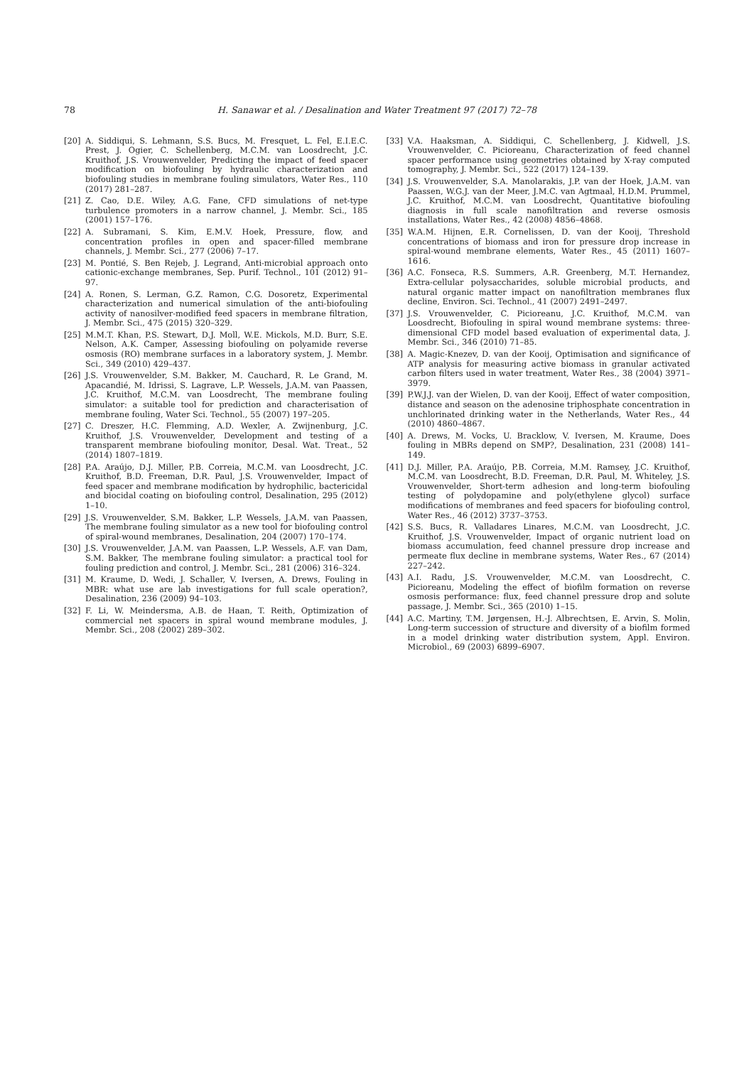78 H. Sanawar et al. / Desalination and Water Treatment 97 (2017) 72–78
[20] A. Siddiqui, S. Lehmann, S.S. Bucs, M. Fresquet, L. Fel, E.I.E.C. Prest, J. Ogier, C. Schellenberg, M.C.M. van Loosdrecht, J.C. Kruithof, J.S. Vrouwenvelder, Predicting the impact of feed spacer modification on biofouling by hydraulic characterization and biofouling studies in membrane fouling simulators, Water Res., 110 (2017) 281–287.
[21] Z. Cao, D.E. Wiley, A.G. Fane, CFD simulations of net-type turbulence promoters in a narrow channel, J. Membr. Sci., 185 (2001) 157–176.
[22] A. Subramani, S. Kim, E.M.V. Hoek, Pressure, flow, and concentration profiles in open and spacer-filled membrane channels, J. Membr. Sci., 277 (2006) 7–17.
[23] M. Pontié, S. Ben Rejeb, J. Legrand, Anti-microbial approach onto cationic-exchange membranes, Sep. Purif. Technol., 101 (2012) 91–97.
[24] A. Ronen, S. Lerman, G.Z. Ramon, C.G. Dosoretz, Experimental characterization and numerical simulation of the anti-biofouling activity of nanosilver-modified feed spacers in membrane filtration, J. Membr. Sci., 475 (2015) 320–329.
[25] M.M.T. Khan, P.S. Stewart, D.J. Moll, W.E. Mickols, M.D. Burr, S.E. Nelson, A.K. Camper, Assessing biofouling on polyamide reverse osmosis (RO) membrane surfaces in a laboratory system, J. Membr. Sci., 349 (2010) 429–437.
[26] J.S. Vrouwenvelder, S.M. Bakker, M. Cauchard, R. Le Grand, M. Apacandié, M. Idrissi, S. Lagrave, L.P. Wessels, J.A.M. van Paassen, J.C. Kruithof, M.C.M. van Loosdrecht, The membrane fouling simulator: a suitable tool for prediction and characterisation of membrane fouling, Water Sci. Technol., 55 (2007) 197–205.
[27] C. Dreszer, H.C. Flemming, A.D. Wexler, A. Zwijnenburg, J.C. Kruithof, J.S. Vrouwenvelder, Development and testing of a transparent membrane biofouling monitor, Desal. Wat. Treat., 52 (2014) 1807–1819.
[28] P.A. Araújo, D.J. Miller, P.B. Correia, M.C.M. van Loosdrecht, J.C. Kruithof, B.D. Freeman, D.R. Paul, J.S. Vrouwenvelder, Impact of feed spacer and membrane modification by hydrophilic, bactericidal and biocidal coating on biofouling control, Desalination, 295 (2012) 1–10.
[29] J.S. Vrouwenvelder, S.M. Bakker, L.P. Wessels, J.A.M. van Paassen, The membrane fouling simulator as a new tool for biofouling control of spiral-wound membranes, Desalination, 204 (2007) 170–174.
[30] J.S. Vrouwenvelder, J.A.M. van Paassen, L.P. Wessels, A.F. van Dam, S.M. Bakker, The membrane fouling simulator: a practical tool for fouling prediction and control, J. Membr. Sci., 281 (2006) 316–324.
[31] M. Kraume, D. Wedi, J. Schaller, V. Iversen, A. Drews, Fouling in MBR: what use are lab investigations for full scale operation?, Desalination, 236 (2009) 94–103.
[32] F. Li, W. Meindersma, A.B. de Haan, T. Reith, Optimization of commercial net spacers in spiral wound membrane modules, J. Membr. Sci., 208 (2002) 289–302.
[33] V.A. Haaksman, A. Siddiqui, C. Schellenberg, J. Kidwell, J.S. Vrouwenvelder, C. Picioreanu, Characterization of feed channel spacer performance using geometries obtained by X-ray computed tomography, J. Membr. Sci., 522 (2017) 124–139.
[34] J.S. Vrouwenvelder, S.A. Manolarakis, J.P. van der Hoek, J.A.M. van Paassen, W.G.J. van der Meer, J.M.C. van Agtmaal, H.D.M. Prummel, J.C. Kruithof, M.C.M. van Loosdrecht, Quantitative biofouling diagnosis in full scale nanofiltration and reverse osmosis installations, Water Res., 42 (2008) 4856–4868.
[35] W.A.M. Hijnen, E.R. Cornelissen, D. van der Kooij, Threshold concentrations of biomass and iron for pressure drop increase in spiral-wound membrane elements, Water Res., 45 (2011) 1607–1616.
[36] A.C. Fonseca, R.S. Summers, A.R. Greenberg, M.T. Hernandez, Extra-cellular polysaccharides, soluble microbial products, and natural organic matter impact on nanofiltration membranes flux decline, Environ. Sci. Technol., 41 (2007) 2491–2497.
[37] J.S. Vrouwenvelder, C. Picioreanu, J.C. Kruithof, M.C.M. van Loosdrecht, Biofouling in spiral wound membrane systems: three-dimensional CFD model based evaluation of experimental data, J. Membr. Sci., 346 (2010) 71–85.
[38] A. Magic-Knezev, D. van der Kooij, Optimisation and significance of ATP analysis for measuring active biomass in granular activated carbon filters used in water treatment, Water Res., 38 (2004) 3971–3979.
[39] P.W.J.J. van der Wielen, D. van der Kooij, Effect of water composition, distance and season on the adenosine triphosphate concentration in unchlorinated drinking water in the Netherlands, Water Res., 44 (2010) 4860–4867.
[40] A. Drews, M. Vocks, U. Bracklow, V. Iversen, M. Kraume, Does fouling in MBRs depend on SMP?, Desalination, 231 (2008) 141–149.
[41] D.J. Miller, P.A. Araújo, P.B. Correia, M.M. Ramsey, J.C. Kruithof, M.C.M. van Loosdrecht, B.D. Freeman, D.R. Paul, M. Whiteley, J.S. Vrouwenvelder, Short-term adhesion and long-term biofouling testing of polydopamine and poly(ethylene glycol) surface modifications of membranes and feed spacers for biofouling control, Water Res., 46 (2012) 3737–3753.
[42] S.S. Bucs, R. Valladares Linares, M.C.M. van Loosdrecht, J.C. Kruithof, J.S. Vrouwenvelder, Impact of organic nutrient load on biomass accumulation, feed channel pressure drop increase and permeate flux decline in membrane systems, Water Res., 67 (2014) 227–242.
[43] A.I. Radu, J.S. Vrouwenvelder, M.C.M. van Loosdrecht, C. Picioreanu, Modeling the effect of biofilm formation on reverse osmosis performance: flux, feed channel pressure drop and solute passage, J. Membr. Sci., 365 (2010) 1–15.
[44] A.C. Martiny, T.M. Jørgensen, H.-J. Albrechtsen, E. Arvin, S. Molin, Long-term succession of structure and diversity of a biofilm formed in a model drinking water distribution system, Appl. Environ. Microbiol., 69 (2003) 6899–6907.